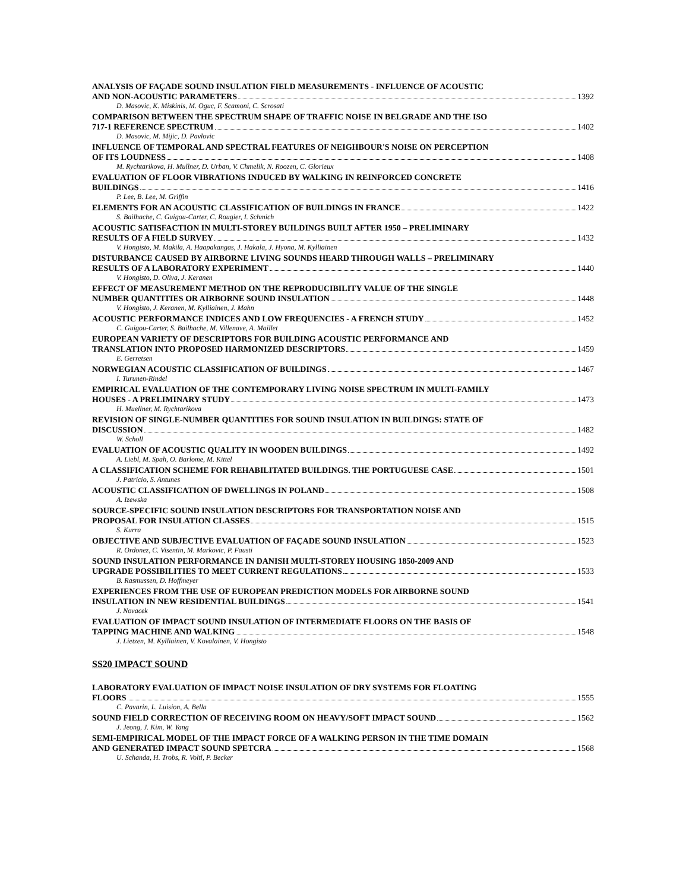ANALYSIS OF FAÇADE SOUND INSULATION FIELD MEASUREMENTS - INFLUENCE OF ACOUSTIC
AND NON-ACOUSTIC PARAMETERS 1392
D. Masovic, K. Miskinis, M. Oguc, F. Scamoni, C. Scrosati
COMPARISON BETWEEN THE SPECTRUM SHAPE OF TRAFFIC NOISE IN BELGRADE AND THE ISO
717-1 REFERENCE SPECTRUM 1402
D. Masovic, M. Mijic, D. Pavlovic
INFLUENCE OF TEMPORAL AND SPECTRAL FEATURES OF NEIGHBOUR'S NOISE ON PERCEPTION
OF ITS LOUDNESS 1408
M. Rychtarikova, H. Mullner, D. Urban, V. Chmelik, N. Roozen, C. Glorieux
EVALUATION OF FLOOR VIBRATIONS INDUCED BY WALKING IN REINFORCED CONCRETE
BUILDINGS 1416
P. Lee, B. Lee, M. Griffin
ELEMENTS FOR AN ACOUSTIC CLASSIFICATION OF BUILDINGS IN FRANCE 1422
S. Bailhache, C. Guigou-Carter, C. Rougier, I. Schmich
ACOUSTIC SATISFACTION IN MULTI-STOREY BUILDINGS BUILT AFTER 1950 – PRELIMINARY
RESULTS OF A FIELD SURVEY 1432
V. Hongisto, M. Makila, A. Haapakangas, J. Hakala, J. Hyona, M. Kylliainen
DISTURBANCE CAUSED BY AIRBORNE LIVING SOUNDS HEARD THROUGH WALLS – PRELIMINARY
RESULTS OF A LABORATORY EXPERIMENT 1440
V. Hongisto, D. Oliva, J. Keranen
EFFECT OF MEASUREMENT METHOD ON THE REPRODUCIBILITY VALUE OF THE SINGLE
NUMBER QUANTITIES OR AIRBORNE SOUND INSULATION 1448
V. Hongisto, J. Keranen, M. Kylliainen, J. Mahn
ACOUSTIC PERFORMANCE INDICES AND LOW FREQUENCIES - A FRENCH STUDY 1452
C. Guigou-Carter, S. Bailhache, M. Villenave, A. Maillet
EUROPEAN VARIETY OF DESCRIPTORS FOR BUILDING ACOUSTIC PERFORMANCE AND
TRANSLATION INTO PROPOSED HARMONIZED DESCRIPTORS 1459
E. Gerretsen
NORWEGIAN ACOUSTIC CLASSIFICATION OF BUILDINGS 1467
I. Turunen-Rindel
EMPIRICAL EVALUATION OF THE CONTEMPORARY LIVING NOISE SPECTRUM IN MULTI-FAMILY
HOUSES - A PRELIMINARY STUDY 1473
H. Muellner, M. Rychtarikova
REVISION OF SINGLE-NUMBER QUANTITIES FOR SOUND INSULATION IN BUILDINGS: STATE OF
DISCUSSION 1482
W. Scholl
EVALUATION OF ACOUSTIC QUALITY IN WOODEN BUILDINGS 1492
A. Liebl, M. Spah, O. Barlome, M. Kittel
A CLASSIFICATION SCHEME FOR REHABILITATED BUILDINGS. THE PORTUGUESE CASE 1501
J. Patricio, S. Antunes
ACOUSTIC CLASSIFICATION OF DWELLINGS IN POLAND 1508
A. Izewska
SOURCE-SPECIFIC SOUND INSULATION DESCRIPTORS FOR TRANSPORTATION NOISE AND
PROPOSAL FOR INSULATION CLASSES 1515
S. Kurra
OBJECTIVE AND SUBJECTIVE EVALUATION OF FAÇADE SOUND INSULATION 1523
R. Ordonez, C. Visentin, M. Markovic, P. Fausti
SOUND INSULATION PERFORMANCE IN DANISH MULTI-STOREY HOUSING 1850-2009 AND
UPGRADE POSSIBILITIES TO MEET CURRENT REGULATIONS 1533
B. Rasmussen, D. Hoffmeyer
EXPERIENCES FROM THE USE OF EUROPEAN PREDICTION MODELS FOR AIRBORNE SOUND
INSULATION IN NEW RESIDENTIAL BUILDINGS 1541
J. Novacek
EVALUATION OF IMPACT SOUND INSULATION OF INTERMEDIATE FLOORS ON THE BASIS OF
TAPPING MACHINE AND WALKING 1548
J. Lietzen, M. Kylliainen, V. Kovalainen, V. Hongisto
SS20 IMPACT SOUND
LABORATORY EVALUATION OF IMPACT NOISE INSULATION OF DRY SYSTEMS FOR FLOATING
FLOORS 1555
C. Pavarin, L. Luision, A. Bella
SOUND FIELD CORRECTION OF RECEIVING ROOM ON HEAVY/SOFT IMPACT SOUND 1562
J. Jeong, J. Kim, W. Yang
SEMI-EMPIRICAL MODEL OF THE IMPACT FORCE OF A WALKING PERSON IN THE TIME DOMAIN
AND GENERATED IMPACT SOUND SPETCRA 1568
U. Schanda, H. Trobs, R. Voltl, P. Becker